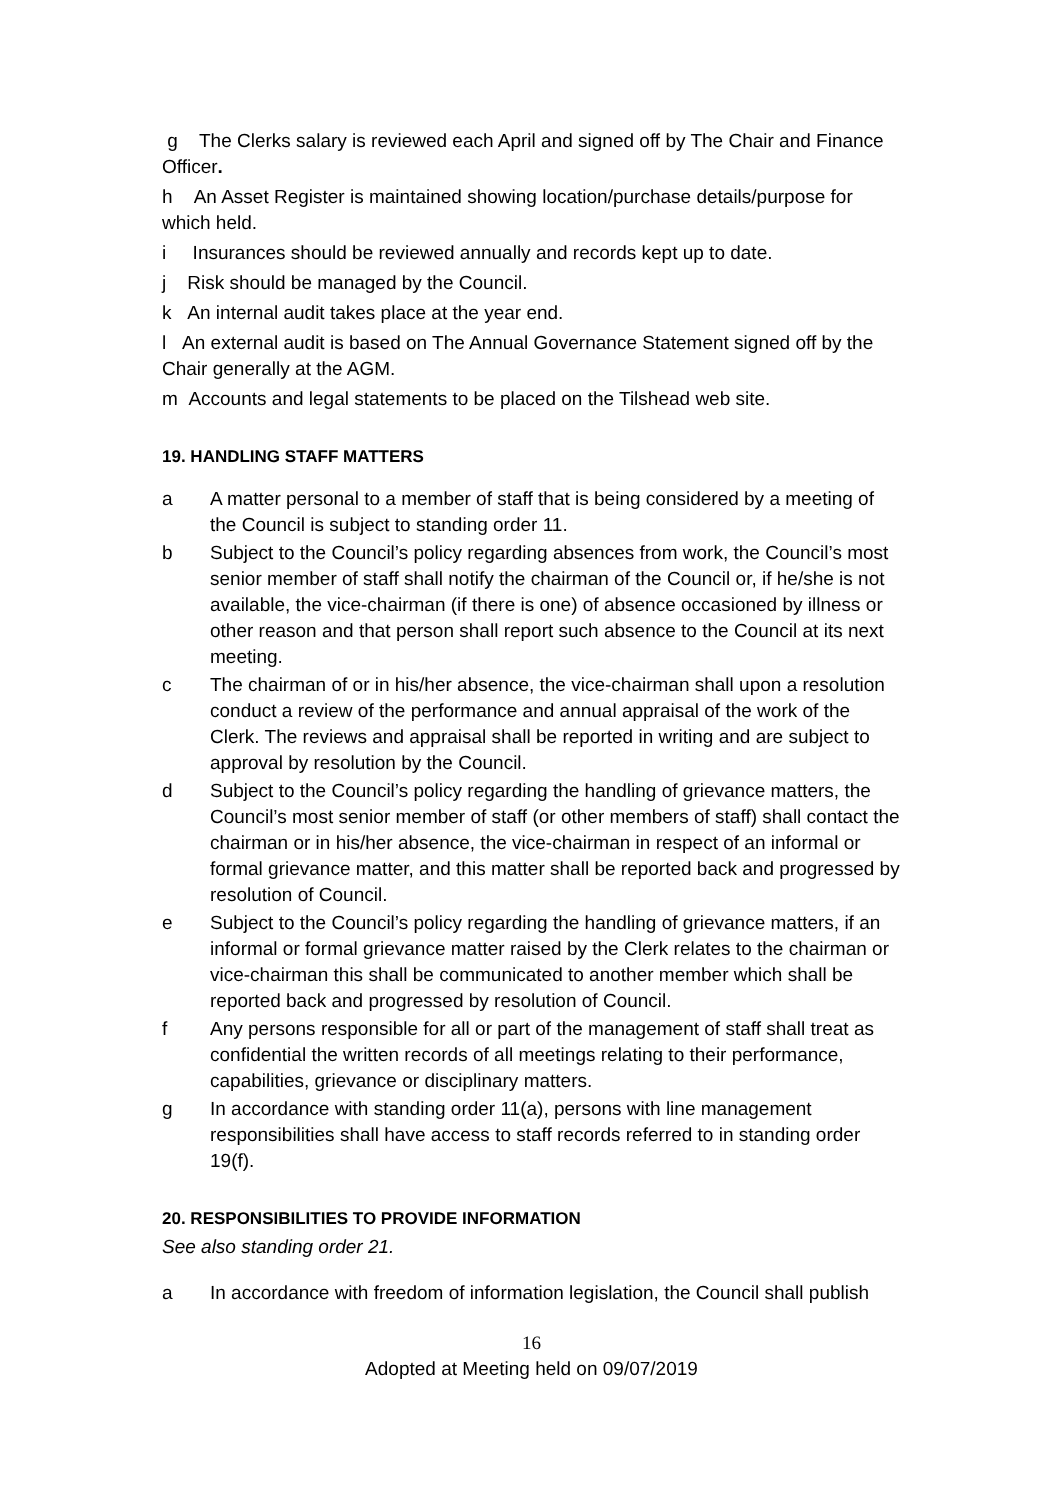g The Clerks salary is reviewed each April and signed off by The Chair and Finance Officer.
h An Asset Register is maintained showing location/purchase details/purpose for which held.
i Insurances should be reviewed annually and records kept up to date.
j Risk should be managed by the Council.
k An internal audit takes place at the year end.
l An external audit is based on The Annual Governance Statement signed off by the Chair generally at the AGM.
m Accounts and legal statements to be placed on the Tilshead web site.
19. HANDLING STAFF MATTERS
a A matter personal to a member of staff that is being considered by a meeting of the Council is subject to standing order 11.
b Subject to the Council’s policy regarding absences from work, the Council’s most senior member of staff shall notify the chairman of the Council or, if he/she is not available, the vice-chairman (if there is one) of absence occasioned by illness or other reason and that person shall report such absence to the Council at its next meeting.
c The chairman of or in his/her absence, the vice-chairman shall upon a resolution conduct a review of the performance and annual appraisal of the work of the Clerk. The reviews and appraisal shall be reported in writing and are subject to approval by resolution by the Council.
d Subject to the Council’s policy regarding the handling of grievance matters, the Council’s most senior member of staff (or other members of staff) shall contact the chairman or in his/her absence, the vice-chairman in respect of an informal or formal grievance matter, and this matter shall be reported back and progressed by resolution of Council.
e Subject to the Council’s policy regarding the handling of grievance matters, if an informal or formal grievance matter raised by the Clerk relates to the chairman or vice-chairman this shall be communicated to another member which shall be reported back and progressed by resolution of Council.
f Any persons responsible for all or part of the management of staff shall treat as confidential the written records of all meetings relating to their performance, capabilities, grievance or disciplinary matters.
g In accordance with standing order 11(a), persons with line management responsibilities shall have access to staff records referred to in standing order 19(f).
20. RESPONSIBILITIES TO PROVIDE INFORMATION
See also standing order 21.
a In accordance with freedom of information legislation, the Council shall publish
16
Adopted at Meeting held on 09/07/2019